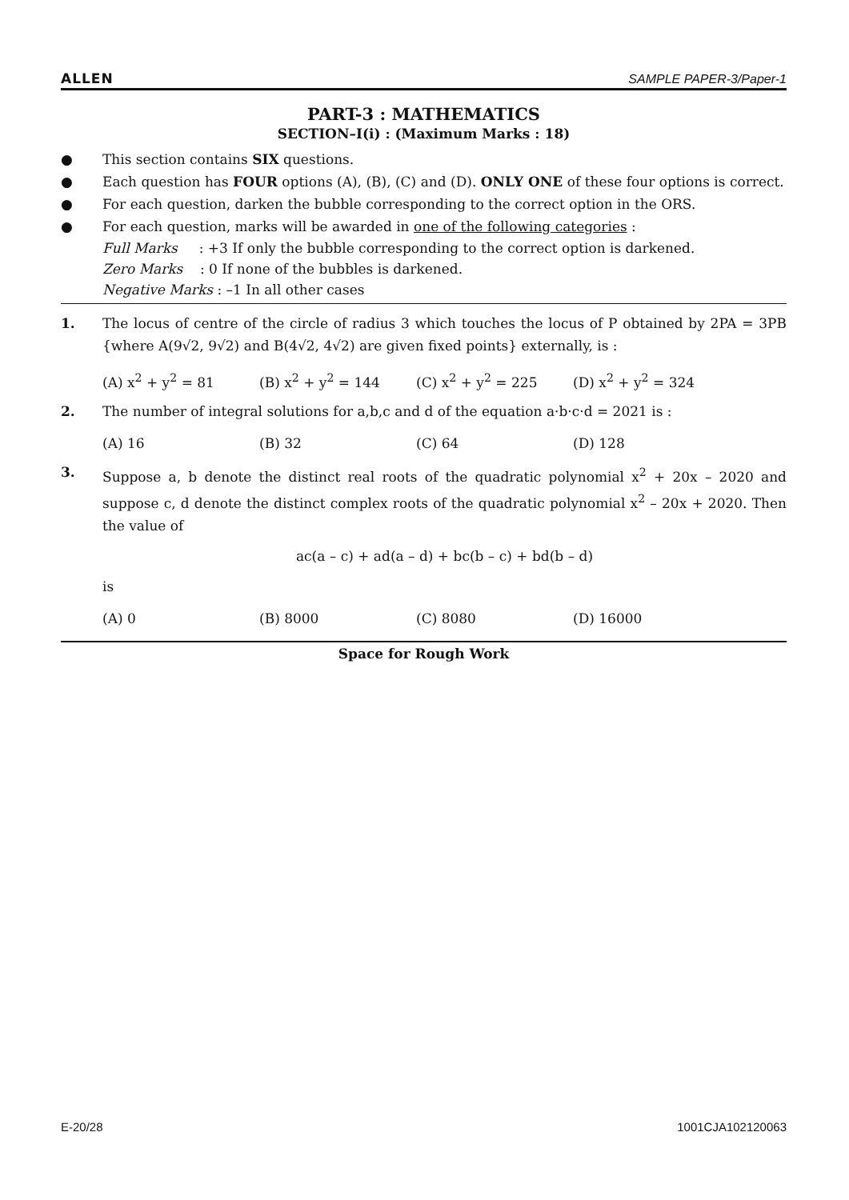ALLEN SAMPLE PAPER-3/Paper-1
PART-3 : MATHEMATICS
SECTION–I(i) : (Maximum Marks : 18)
● This section contains SIX questions.
● Each question has FOUR options (A), (B), (C) and (D). ONLY ONE of these four options is correct.
● For each question, darken the bubble corresponding to the correct option in the ORS.
● For each question, marks will be awarded in one of the following categories :
Full Marks : +3 If only the bubble corresponding to the correct option is darkened.
Zero Marks : 0 If none of the bubbles is darkened.
Negative Marks : –1 In all other cases
1. The locus of centre of the circle of radius 3 which touches the locus of P obtained by 2PA = 3PB {where A(9√2, 9√2) and B(4√2, 4√2) are given fixed points} externally, is :
(A) x<sup>2</sup> + y<sup>2</sup> = 81 (B) x<sup>2</sup> + y<sup>2</sup> = 144 (C) x<sup>2</sup> + y<sup>2</sup> = 225 (D) x<sup>2</sup> + y<sup>2</sup> = 324
2. The number of integral solutions for a,b,c and d of the equation a·b·c·d = 2021 is :
(A) 16 (B) 32 (C) 64 (D) 128
3. Suppose a, b denote the distinct real roots of the quadratic polynomial x<sup>2</sup> + 20x – 2020 and suppose c, d denote the distinct complex roots of the quadratic polynomial x<sup>2</sup> – 20x + 2020. Then the value of
ac(a – c) + ad(a – d) + bc(b – c) + bd(b – d)
is
(A) 0 (B) 8000 (C) 8080 (D) 16000
Space for Rough Work
E-20/28 1001CJA102120063